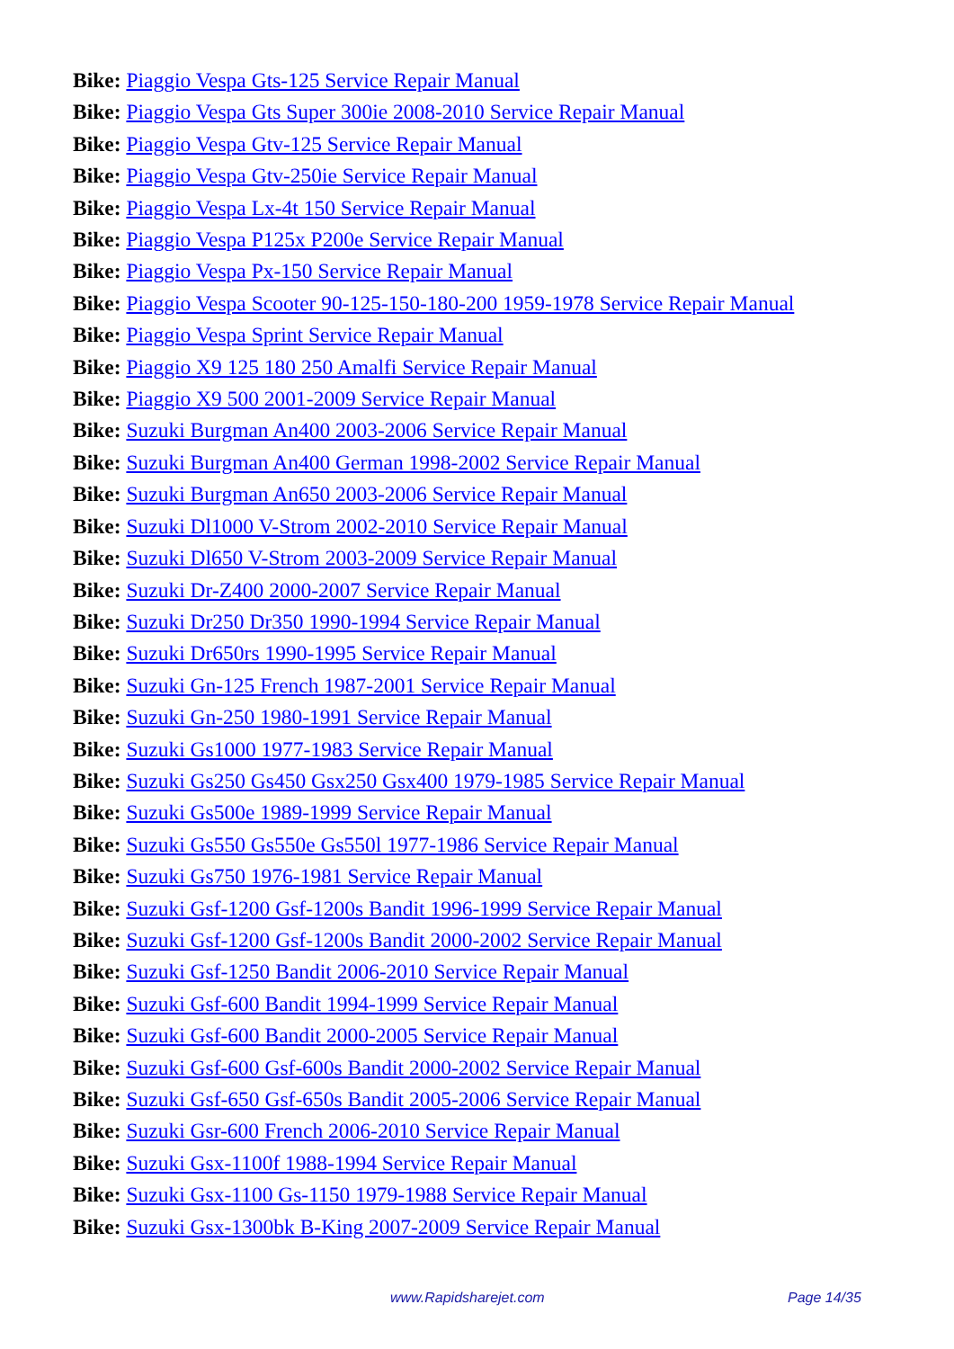Bike: Piaggio Vespa Gts-125 Service Repair Manual
Bike: Piaggio Vespa Gts Super 300ie 2008-2010 Service Repair Manual
Bike: Piaggio Vespa Gtv-125 Service Repair Manual
Bike: Piaggio Vespa Gtv-250ie Service Repair Manual
Bike: Piaggio Vespa Lx-4t 150 Service Repair Manual
Bike: Piaggio Vespa P125x P200e Service Repair Manual
Bike: Piaggio Vespa Px-150 Service Repair Manual
Bike: Piaggio Vespa Scooter 90-125-150-180-200 1959-1978 Service Repair Manual
Bike: Piaggio Vespa Sprint Service Repair Manual
Bike: Piaggio X9 125 180 250 Amalfi Service Repair Manual
Bike: Piaggio X9 500 2001-2009 Service Repair Manual
Bike: Suzuki Burgman An400 2003-2006 Service Repair Manual
Bike: Suzuki Burgman An400 German 1998-2002 Service Repair Manual
Bike: Suzuki Burgman An650 2003-2006 Service Repair Manual
Bike: Suzuki Dl1000 V-Strom 2002-2010 Service Repair Manual
Bike: Suzuki Dl650 V-Strom 2003-2009 Service Repair Manual
Bike: Suzuki Dr-Z400 2000-2007 Service Repair Manual
Bike: Suzuki Dr250 Dr350 1990-1994 Service Repair Manual
Bike: Suzuki Dr650rs 1990-1995 Service Repair Manual
Bike: Suzuki Gn-125 French 1987-2001 Service Repair Manual
Bike: Suzuki Gn-250 1980-1991 Service Repair Manual
Bike: Suzuki Gs1000 1977-1983 Service Repair Manual
Bike: Suzuki Gs250 Gs450 Gsx250 Gsx400 1979-1985 Service Repair Manual
Bike: Suzuki Gs500e 1989-1999 Service Repair Manual
Bike: Suzuki Gs550 Gs550e Gs550l 1977-1986 Service Repair Manual
Bike: Suzuki Gs750 1976-1981 Service Repair Manual
Bike: Suzuki Gsf-1200 Gsf-1200s Bandit 1996-1999 Service Repair Manual
Bike: Suzuki Gsf-1200 Gsf-1200s Bandit 2000-2002 Service Repair Manual
Bike: Suzuki Gsf-1250 Bandit 2006-2010 Service Repair Manual
Bike: Suzuki Gsf-600 Bandit 1994-1999 Service Repair Manual
Bike: Suzuki Gsf-600 Bandit 2000-2005 Service Repair Manual
Bike: Suzuki Gsf-600 Gsf-600s Bandit 2000-2002 Service Repair Manual
Bike: Suzuki Gsf-650 Gsf-650s Bandit 2005-2006 Service Repair Manual
Bike: Suzuki Gsr-600 French 2006-2010 Service Repair Manual
Bike: Suzuki Gsx-1100f 1988-1994 Service Repair Manual
Bike: Suzuki Gsx-1100 Gs-1150 1979-1988 Service Repair Manual
Bike: Suzuki Gsx-1300bk B-King 2007-2009 Service Repair Manual
www.Rapidsharejet.com Page 14/35